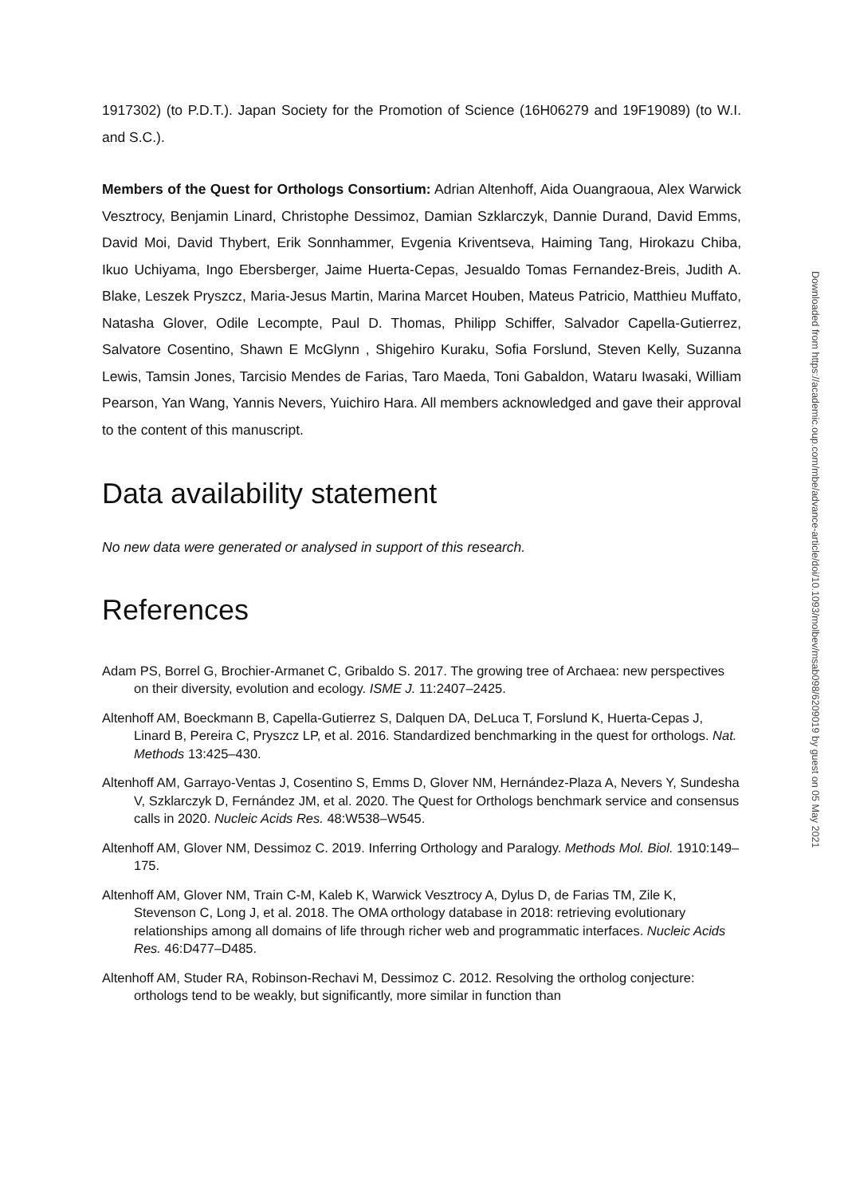1917302) (to P.D.T.). Japan Society for the Promotion of Science (16H06279 and 19F19089) (to W.I. and S.C.).
Members of the Quest for Orthologs Consortium: Adrian Altenhoff, Aida Ouangraoua, Alex Warwick Vesztrocy, Benjamin Linard, Christophe Dessimoz, Damian Szklarczyk, Dannie Durand, David Emms, David Moi, David Thybert, Erik Sonnhammer, Evgenia Kriventseva, Haiming Tang, Hirokazu Chiba, Ikuo Uchiyama, Ingo Ebersberger, Jaime Huerta-Cepas, Jesualdo Tomas Fernandez-Breis, Judith A. Blake, Leszek Pryszcz, Maria-Jesus Martin, Marina Marcet Houben, Mateus Patricio, Matthieu Muffato, Natasha Glover, Odile Lecompte, Paul D. Thomas, Philipp Schiffer, Salvador Capella-Gutierrez, Salvatore Cosentino, Shawn E McGlynn , Shigehiro Kuraku, Sofia Forslund, Steven Kelly, Suzanna Lewis, Tamsin Jones, Tarcisio Mendes de Farias, Taro Maeda, Toni Gabaldon, Wataru Iwasaki, William Pearson, Yan Wang, Yannis Nevers, Yuichiro Hara. All members acknowledged and gave their approval to the content of this manuscript.
Data availability statement
No new data were generated or analysed in support of this research.
References
Adam PS, Borrel G, Brochier-Armanet C, Gribaldo S. 2017. The growing tree of Archaea: new perspectives on their diversity, evolution and ecology. ISME J. 11:2407–2425.
Altenhoff AM, Boeckmann B, Capella-Gutierrez S, Dalquen DA, DeLuca T, Forslund K, Huerta-Cepas J, Linard B, Pereira C, Pryszcz LP, et al. 2016. Standardized benchmarking in the quest for orthologs. Nat. Methods 13:425–430.
Altenhoff AM, Garrayo-Ventas J, Cosentino S, Emms D, Glover NM, Hernández-Plaza A, Nevers Y, Sundesha V, Szklarczyk D, Fernández JM, et al. 2020. The Quest for Orthologs benchmark service and consensus calls in 2020. Nucleic Acids Res. 48:W538–W545.
Altenhoff AM, Glover NM, Dessimoz C. 2019. Inferring Orthology and Paralogy. Methods Mol. Biol. 1910:149–175.
Altenhoff AM, Glover NM, Train C-M, Kaleb K, Warwick Vesztrocy A, Dylus D, de Farias TM, Zile K, Stevenson C, Long J, et al. 2018. The OMA orthology database in 2018: retrieving evolutionary relationships among all domains of life through richer web and programmatic interfaces. Nucleic Acids Res. 46:D477–D485.
Altenhoff AM, Studer RA, Robinson-Rechavi M, Dessimoz C. 2012. Resolving the ortholog conjecture: orthologs tend to be weakly, but significantly, more similar in function than
Downloaded from https://academic.oup.com/mbe/advance-article/doi/10.1093/molbev/msab098/6209019 by guest on 05 May 2021